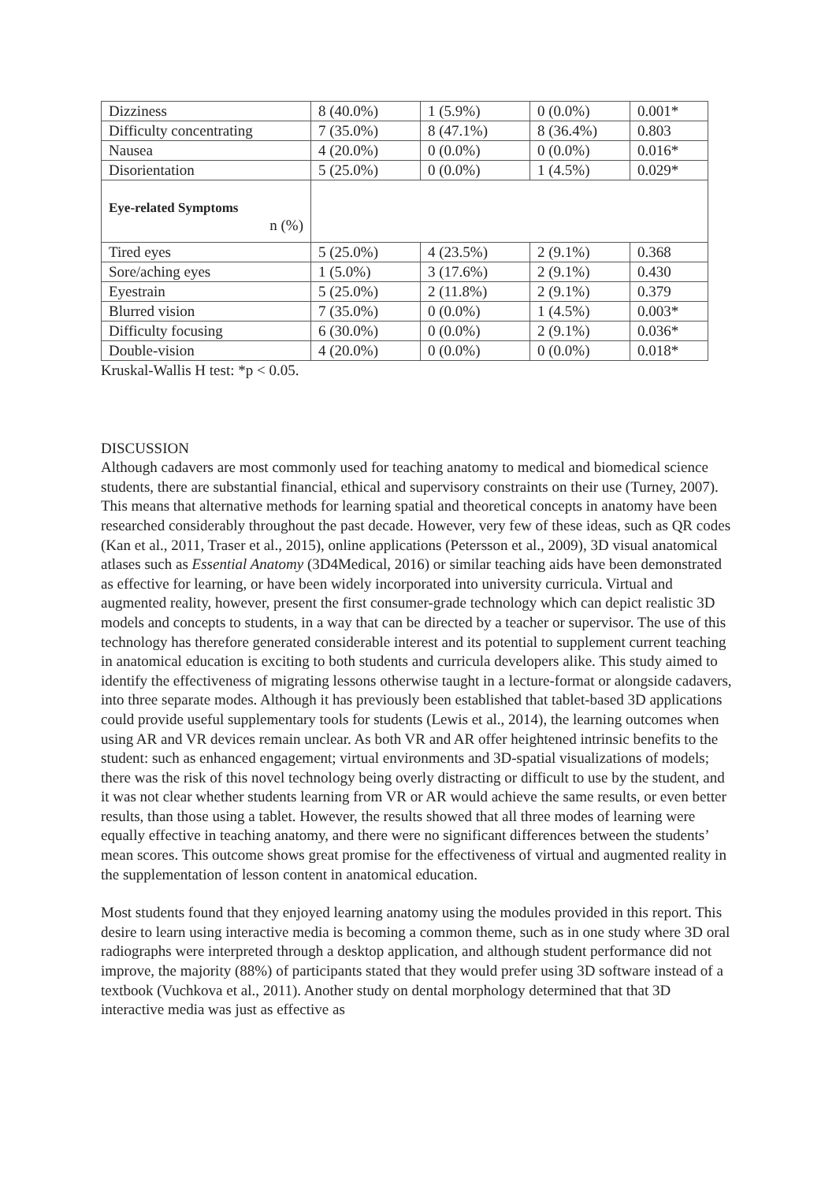| Dizziness | 8 (40.0%) | 1 (5.9%) | 0 (0.0%) | 0.001* |
| Difficulty concentrating | 7 (35.0%) | 8 (47.1%) | 8 (36.4%) | 0.803 |
| Nausea | 4 (20.0%) | 0 (0.0%) | 0 (0.0%) | 0.016* |
| Disorientation | 5 (25.0%) | 0 (0.0%) | 1 (4.5%) | 0.029* |
| Eye-related Symptoms n (%) | | | | |
| Tired eyes | 5 (25.0%) | 4 (23.5%) | 2 (9.1%) | 0.368 |
| Sore/aching eyes | 1 (5.0%) | 3 (17.6%) | 2 (9.1%) | 0.430 |
| Eyestrain | 5 (25.0%) | 2 (11.8%) | 2 (9.1%) | 0.379 |
| Blurred vision | 7 (35.0%) | 0 (0.0%) | 1 (4.5%) | 0.003* |
| Difficulty focusing | 6 (30.0%) | 0 (0.0%) | 2 (9.1%) | 0.036* |
| Double-vision | 4 (20.0%) | 0 (0.0%) | 0 (0.0%) | 0.018* |
Kruskal-Wallis H test: *p < 0.05.
DISCUSSION
Although cadavers are most commonly used for teaching anatomy to medical and biomedical science students, there are substantial financial, ethical and supervisory constraints on their use (Turney, 2007). This means that alternative methods for learning spatial and theoretical concepts in anatomy have been researched considerably throughout the past decade. However, very few of these ideas, such as QR codes (Kan et al., 2011, Traser et al., 2015), online applications (Petersson et al., 2009), 3D visual anatomical atlases such as Essential Anatomy (3D4Medical, 2016) or similar teaching aids have been demonstrated as effective for learning, or have been widely incorporated into university curricula. Virtual and augmented reality, however, present the first consumer-grade technology which can depict realistic 3D models and concepts to students, in a way that can be directed by a teacher or supervisor. The use of this technology has therefore generated considerable interest and its potential to supplement current teaching in anatomical education is exciting to both students and curricula developers alike. This study aimed to identify the effectiveness of migrating lessons otherwise taught in a lecture-format or alongside cadavers, into three separate modes. Although it has previously been established that tablet-based 3D applications could provide useful supplementary tools for students (Lewis et al., 2014), the learning outcomes when using AR and VR devices remain unclear. As both VR and AR offer heightened intrinsic benefits to the student: such as enhanced engagement; virtual environments and 3D-spatial visualizations of models; there was the risk of this novel technology being overly distracting or difficult to use by the student, and it was not clear whether students learning from VR or AR would achieve the same results, or even better results, than those using a tablet. However, the results showed that all three modes of learning were equally effective in teaching anatomy, and there were no significant differences between the students’ mean scores. This outcome shows great promise for the effectiveness of virtual and augmented reality in the supplementation of lesson content in anatomical education.
Most students found that they enjoyed learning anatomy using the modules provided in this report. This desire to learn using interactive media is becoming a common theme, such as in one study where 3D oral radiographs were interpreted through a desktop application, and although student performance did not improve, the majority (88%) of participants stated that they would prefer using 3D software instead of a textbook (Vuchkova et al., 2011). Another study on dental morphology determined that that 3D interactive media was just as effective as